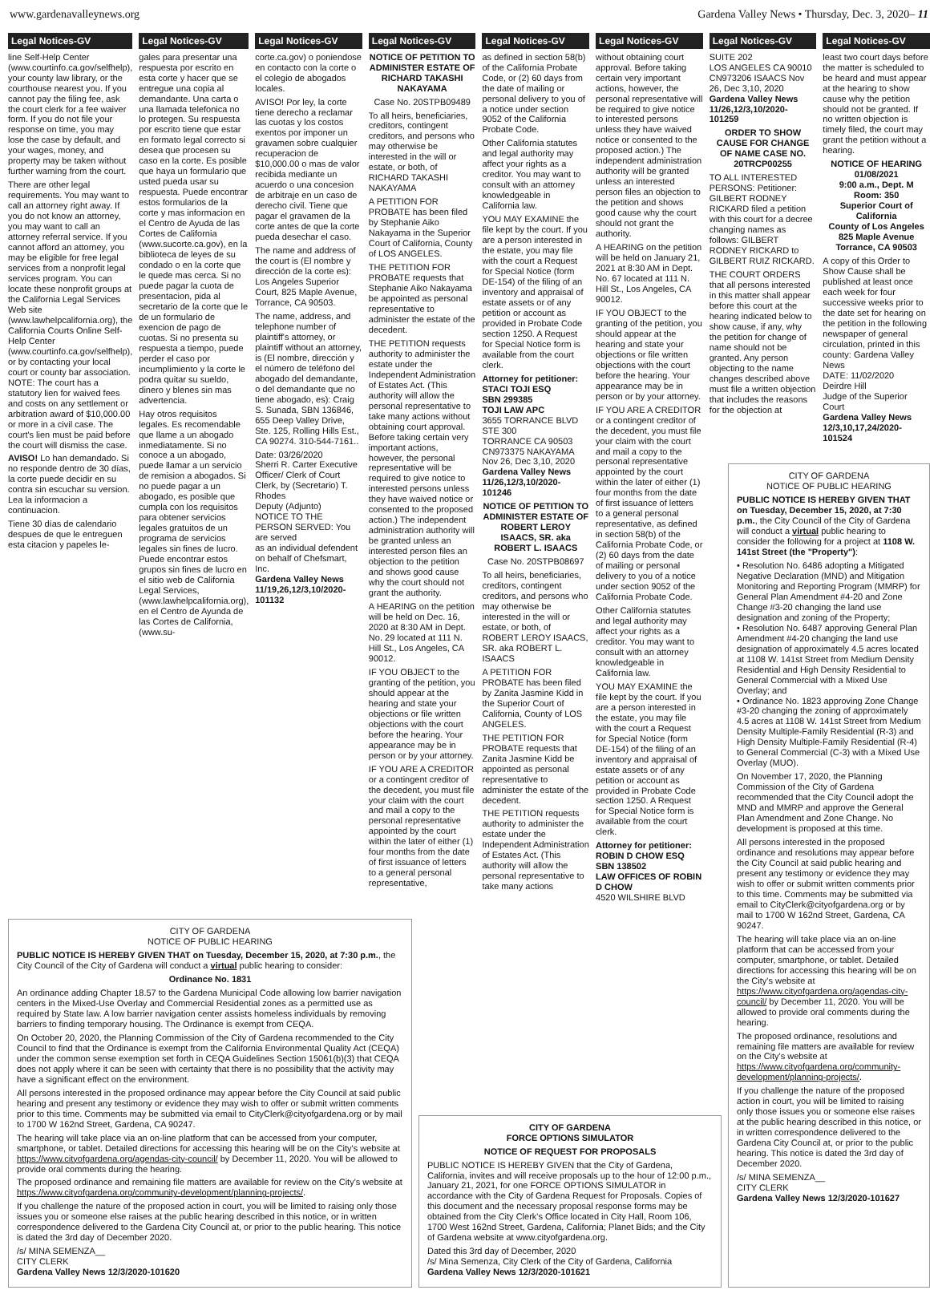www.gardenavalleynews.org Gardena Valley News • Thursday, Dec. 3, 2020– 11
Legal Notices-GV
line Self-Help Center (www.courtinfo.ca.gov/selfhelp), your county law library, or the courthouse nearest you. If you cannot pay the filing fee, ask the court clerk for a fee waiver form. If you do not file your response on time, you may lose the case by default, and your wages, money, and property may be taken without further warning from the court.
There are other legal requirements. You may want to call an attorney right away. If you do not know an attorney, you may want to call an attorney referral service. If you cannot afford an attorney, you may be eligible for free legal services from a nonprofit legal services program. You can locate these nonprofit groups at the California Legal Services Web site (www.lawhelpcalifornia.org), the California Courts Online Self-Help Center (www.courtinfo.ca.gov/selfhelp), or by contacting your local court or county bar association. NOTE: The court has a statutory lien for waived fees and costs on any settlement or arbitration award of $10,000.00 or more in a civil case. The court's lien must be paid before the court will dismiss the case.
AVISO! Lo han demandado. Si no responde dentro de 30 días, la corte puede decidir en su contra sin escuchar su version. Lea la informacion a continuacion.
Tiene 30 días de calendario despues de que le entreguen esta citacion y papeles le-
Legal Notices-GV
gales para presentar una respuesta por escrito en esta corte y hacer que se entregue una copia al demandante. Una carta o una llamada telefonica no lo protegen. Su respuesta por escrito tiene que estar en formato legal correcto si desea que procesen su caso en la corte. Es posible que haya un formulario que usted pueda usar su respuesta. Puede encontrar estos formularios de la corte y mas informacion en el Centro de Ayuda de las Cortes de California (www.sucorte.ca.gov), en la biblioteca de leyes de su condado o en la corte que le quede mas cerca. Si no puede pagar la cuota de presentacion, pida al secretario de la corte que le de un formulario de exencion de pago de cuotas. Si no presenta su respuesta a tiempo, puede perder el caso por incumplimiento y la corte le podra quitar su sueldo, dinero y blenes sin mas advertencia.
Hay otros requisitos legales. Es recomendable que llame a un abogado inmediatamente. Si no conoce a un abogado, puede llamar a un servicio de remision a abogados. Si no puede pagar a un abogado, es posible que cumpla con los requisitos para obtener servicios legales gratuitos de un programa de servicios legales sin fines de lucro. Puede encontrar estos grupos sin fines de lucro en el sitio web de California Legal Services, (www.lawhelpcalifornia.org), en el Centro de Ayunda de las Cortes de California, (www.su-
Legal Notices-GV
corte.ca.gov) o poniendose en contacto con la corte o el colegio de abogados locales.
AVISO! Por ley, la corte tiene derecho a reclamar las cuotas y los costos exentos por imponer un gravamen sobre cualquier recuperacion de $10,000.00 o mas de valor recibida mediante un acuerdo o una concesion de arbitraje en un caso de derecho civil. Tiene que pagar el gravamen de la corte antes de que la corte pueda desechar el caso.
The name and address of the court is (El nombre y dirección de la corte es): Los Angeles Superior Court, 825 Maple Avenue, Torrance, CA 90503.
The name, address, and telephone number of plaintiff's attorney, or plaintiff without an attorney, is (El nombre, dirección y el número de teléfono del abogado del demandante, o del demandante que no tiene abogado, es): Craig S. Sunada, SBN 136846, 655 Deep Valley Drive, Ste. 125, Rolling Hills Est., CA 90274. 310-544-7161..
Date: 03/26/2020
Sherri R. Carter Executive Officer/ Clerk of Court
Clerk, by (Secretario) T. Rhodes
Deputy (Adjunto)
NOTICE TO THE PERSON SERVED: You are served
as an individual defendent
on behalf of Chefsmart, Inc.
Gardena Valley News 11/19,26,12/3,10/2020-101132
Legal Notices-GV
NOTICE OF PETITION TO ADMINISTER ESTATE OF RICHARD TAKASHI NAKAYAMA
Case No. 20STPB09489
To all heirs, beneficiaries, creditors, contingent creditors, and persons who may otherwise be interested in the will or estate, or both, of RICHARD TAKASHI NAKAYAMA
A PETITION FOR PROBATE has been filed by Stephanie Aiko Nakayama in the Superior Court of California, County of LOS ANGELES.
THE PETITION FOR PROBATE requests that Stephanie Aiko Nakayama be appointed as personal representative to administer the estate of the decedent.
THE PETITION requests authority to administer the estate under the Independent Administration of Estates Act. (This authority will allow the personal representative to take many actions without obtaining court approval. Before taking certain very important actions, however, the personal representative will be required to give notice to interested persons unless they have waived notice or consented to the proposed action.) The independent administration authority will be granted unless an interested person files an objection to the petition and shows good cause why the court should not grant the authority.
A HEARING on the petition will be held on Dec. 16, 2020 at 8:30 AM in Dept. No. 29 located at 111 N. Hill St., Los Angeles, CA 90012.
IF YOU OBJECT to the granting of the petition, you should appear at the hearing and state your objections or file written objections with the court before the hearing. Your appearance may be in person or by your attorney.
IF YOU ARE A CREDITOR or a contingent creditor of the decedent, you must file your claim with the court and mail a copy to the personal representative appointed by the court within the later of either (1) four months from the date of first issuance of letters to a general personal representative,
Legal Notices-GV
as defined in section 58(b) of the California Probate Code, or (2) 60 days from the date of mailing or personal delivery to you of a notice under section 9052 of the California Probate Code.
Other California statutes and legal authority may affect your rights as a creditor. You may want to consult with an attorney knowledgeable in California law.
YOU MAY EXAMINE the file kept by the court. If you are a person interested in the estate, you may file with the court a Request for Special Notice (form DE-154) of the filing of an inventory and appraisal of estate assets or of any petition or account as provided in Probate Code section 1250. A Request for Special Notice form is available from the court clerk.
Attorney for petitioner:
STACI TOJI ESQ
SBN 299385
TOJI LAW APC
3655 TORRANCE BLVD
STE 300
TORRANCE CA 90503
CN973375 NAKAYAMA Nov 26, Dec 3,10, 2020
Gardena Valley News 11/26,12/3,10/2020-101246
NOTICE OF PETITION TO ADMINISTER ESTATE OF ROBERT LEROY ISAACS, SR. aka ROBERT L. ISAACS
Case No. 20STPB08697
To all heirs, beneficiaries, creditors, contingent creditors, and persons who may otherwise be interested in the will or estate, or both, of ROBERT LEROY ISAACS, SR. aka ROBERT L. ISAACS
A PETITION FOR PROBATE has been filed by Zanita Jasmine Kidd in the Superior Court of California, County of LOS ANGELES.
THE PETITION FOR PROBATE requests that Zanita Jasmine Kidd be appointed as personal representative to administer the estate of the decedent.
THE PETITION requests authority to administer the estate under the Independent Administration of Estates Act. (This authority will allow the personal representative to take many actions
Legal Notices-GV
without obtaining court approval. Before taking certain very important actions, however, the personal representative will be required to give notice to interested persons unless they have waived notice or consented to the proposed action.) The independent administration authority will be granted unless an interested person files an objection to the petition and shows good cause why the court should not grant the authority.
A HEARING on the petition will be held on January 21, 2021 at 8:30 AM in Dept. No. 67 located at 111 N. Hill St., Los Angeles, CA 90012.
IF YOU OBJECT to the granting of the petition, you should appear at the hearing and state your objections or file written objections with the court before the hearing. Your appearance may be in person or by your attorney.
IF YOU ARE A CREDITOR or a contingent creditor of the decedent, you must file your claim with the court and mail a copy to the personal representative appointed by the court within the later of either (1) four months from the date of first issuance of letters to a general personal representative, as defined in section 58(b) of the California Probate Code, or (2) 60 days from the date of mailing or personal delivery to you of a notice under section 9052 of the California Probate Code.
Other California statutes and legal authority may affect your rights as a creditor. You may want to consult with an attorney knowledgeable in California law.
YOU MAY EXAMINE the file kept by the court. If you are a person interested in the estate, you may file with the court a Request for Special Notice (form DE-154) of the filing of an inventory and appraisal of estate assets or of any petition or account as provided in Probate Code section 1250. A Request for Special Notice form is available from the court clerk.
Attorney for petitioner:
ROBIN D CHOW ESQ
SBN 138502
LAW OFFICES OF ROBIN D CHOW
4520 WILSHIRE BLVD
Legal Notices-GV
SUITE 202
LOS ANGELES CA 90010
CN973206 ISAACS Nov 26, Dec 3,10, 2020
Gardena Valley News 11/26,12/3,10/2020-101259
ORDER TO SHOW CAUSE FOR CHANGE OF NAME CASE NO. 20TRCP00255
TO ALL INTERESTED PERSONS: Petitioner: GILBERT RODNEY RICKARD filed a petition with this court for a decree changing names as follows: GILBERT RODNEY RICKARD to GILBERT RUIZ RICKARD.
THE COURT ORDERS that all persons interested in this matter shall appear before this court at the hearing indicated below to show cause, if any, why the petition for change of name should not be granted. Any person objecting to the name changes described above must file a written objection that includes the reasons for the objection at
Legal Notices-GV
least two court days before the matter is scheduled to be heard and must appear at the hearing to show cause why the petition should not be granted. If no written objection is timely filed, the court may grant the petition without a hearing.
NOTICE OF HEARING
01/08/2021
9:00 a.m., Dept. M
Room: 350
Superior Court of California
County of Los Angeles
825 Maple Avenue
Torrance, CA 90503
A copy of this Order to Show Cause shall be published at least once each week for four successive weeks prior to the date set for hearing on the petition in the following newspaper of general circulation, printed in this county: Gardena Valley News
DATE: 11/02/2020
Deirdre Hill
Judge of the Superior Court
Gardena Valley News 12/3,10,17,24/2020-101524
CITY OF GARDENA
NOTICE OF PUBLIC HEARING
PUBLIC NOTICE IS HEREBY GIVEN THAT on Tuesday, December 15, 2020, at 7:30 p.m., the City Council of the City of Gardena will conduct a virtual public hearing to consider:
Ordinance No. 1831
An ordinance adding Chapter 18.57 to the Gardena Municipal Code allowing low barrier navigation centers in the Mixed-Use Overlay and Commercial Residential zones as a permitted use as required by State law. A low barrier navigation center assists homeless individuals by removing barriers to finding temporary housing. The Ordinance is exempt from CEQA.
On October 20, 2020, the Planning Commission of the City of Gardena recommended to the City Council to find that the Ordinance is exempt from the California Environmental Quality Act (CEQA) under the common sense exemption set forth in CEQA Guidelines Section 15061(b)(3) that CEQA does not apply where it can be seen with certainty that there is no possibility that the activity may have a significant effect on the environment.
All persons interested in the proposed ordinance may appear before the City Council at said public hearing and present any testimony or evidence they may wish to offer or submit written comments prior to this time. Comments may be submitted via email to CityClerk@cityofgardena.org or by mail to 1700 W 162nd Street, Gardena, CA 90247.
The hearing will take place via an on-line platform that can be accessed from your computer, smartphone, or tablet. Detailed directions for accessing this hearing will be on the City's website at https://www.cityofgardena.org/agendas-city-council/ by December 11, 2020. You will be allowed to provide oral comments during the hearing.
The proposed ordinance and remaining file matters are available for review on the City's website at https://www.cityofgardena.org/community-development/planning-projects/.
If you challenge the nature of the proposed action in court, you will be limited to raising only those issues you or someone else raises at the public hearing described in this notice, or in written correspondence delivered to the Gardena City Council at, or prior to the public hearing. This notice is dated the 3rd day of December 2020.
/s/ MINA SEMENZA__
CITY CLERK
Gardena Valley News 12/3/2020-101620
CITY OF GARDENA
FORCE OPTIONS SIMULATOR
NOTICE OF REQUEST FOR PROPOSALS
PUBLIC NOTICE IS HEREBY GIVEN that the City of Gardena, California, invites and will receive proposals up to the hour of 12:00 p.m., January 21, 2021, for one FORCE OPTIONS SIMULATOR in accordance with the City of Gardena Request for Proposals. Copies of this document and the necessary proposal response forms may be obtained from the City Clerk's Office located in City Hall, Room 106, 1700 West 162nd Street, Gardena, California; Planet Bids; and the City of Gardena website at www.cityofgardena.org.
Dated this 3rd day of December, 2020
/s/ Mina Semenza, City Clerk of the City of Gardena, California
Gardena Valley News 12/3/2020-101621
CITY OF GARDENA
NOTICE OF PUBLIC HEARING
PUBLIC NOTICE IS HEREBY GIVEN THAT on Tuesday, December 15, 2020, at 7:30 p.m., the City Council of the City of Gardena will conduct a virtual public hearing to consider the following for a project at 1108 W. 141st Street (the "Property"):
• Resolution No. 6486 adopting a Mitigated Negative Declaration (MND) and Mitigation Monitoring and Reporting Program (MMRP) for General Plan Amendment #4-20 and Zone Change #3-20 changing the land use designation and zoning of the Property;
• Resolution No. 6487 approving General Plan Amendment #4-20 changing the land use designation of approximately 4.5 acres located at 1108 W. 141st Street from Medium Density Residential and High Density Residential to General Commercial with a Mixed Use Overlay; and
• Ordinance No. 1823 approving Zone Change #3-20 changing the zoning of approximately 4.5 acres at 1108 W. 141st Street from Medium Density Multiple-Family Residential (R-3) and High Density Multiple-Family Residential (R-4) to General Commercial (C-3) with a Mixed Use Overlay (MUO).
On November 17, 2020, the Planning Commission of the City of Gardena recommended that the City Council adopt the MND and MMRP and approve the General Plan Amendment and Zone Change. No development is proposed at this time.
All persons interested in the proposed ordinance and resolutions may appear before the City Council at said public hearing and present any testimony or evidence they may wish to offer or submit written comments prior to this time. Comments may be submitted via email to CityClerk@cityofgardena.org or by mail to 1700 W 162nd Street, Gardena, CA 90247.
The hearing will take place via an on-line platform that can be accessed from your computer, smartphone, or tablet. Detailed directions for accessing this hearing will be on the City's website at https://www.cityofgardena.org/agendas-city-council/ by December 11, 2020. You will be allowed to provide oral comments during the hearing.
The proposed ordinance, resolutions and remaining file matters are available for review on the City's website at https://www.cityofgardena.org/community-development/planning-projects/.
If you challenge the nature of the proposed action in court, you will be limited to raising only those issues you or someone else raises at the public hearing described in this notice, or in written correspondence delivered to the Gardena City Council at, or prior to the public hearing. This notice is dated the 3rd day of December 2020.
/s/ MINA SEMENZA__
CITY CLERK
Gardena Valley News 12/3/2020-101627